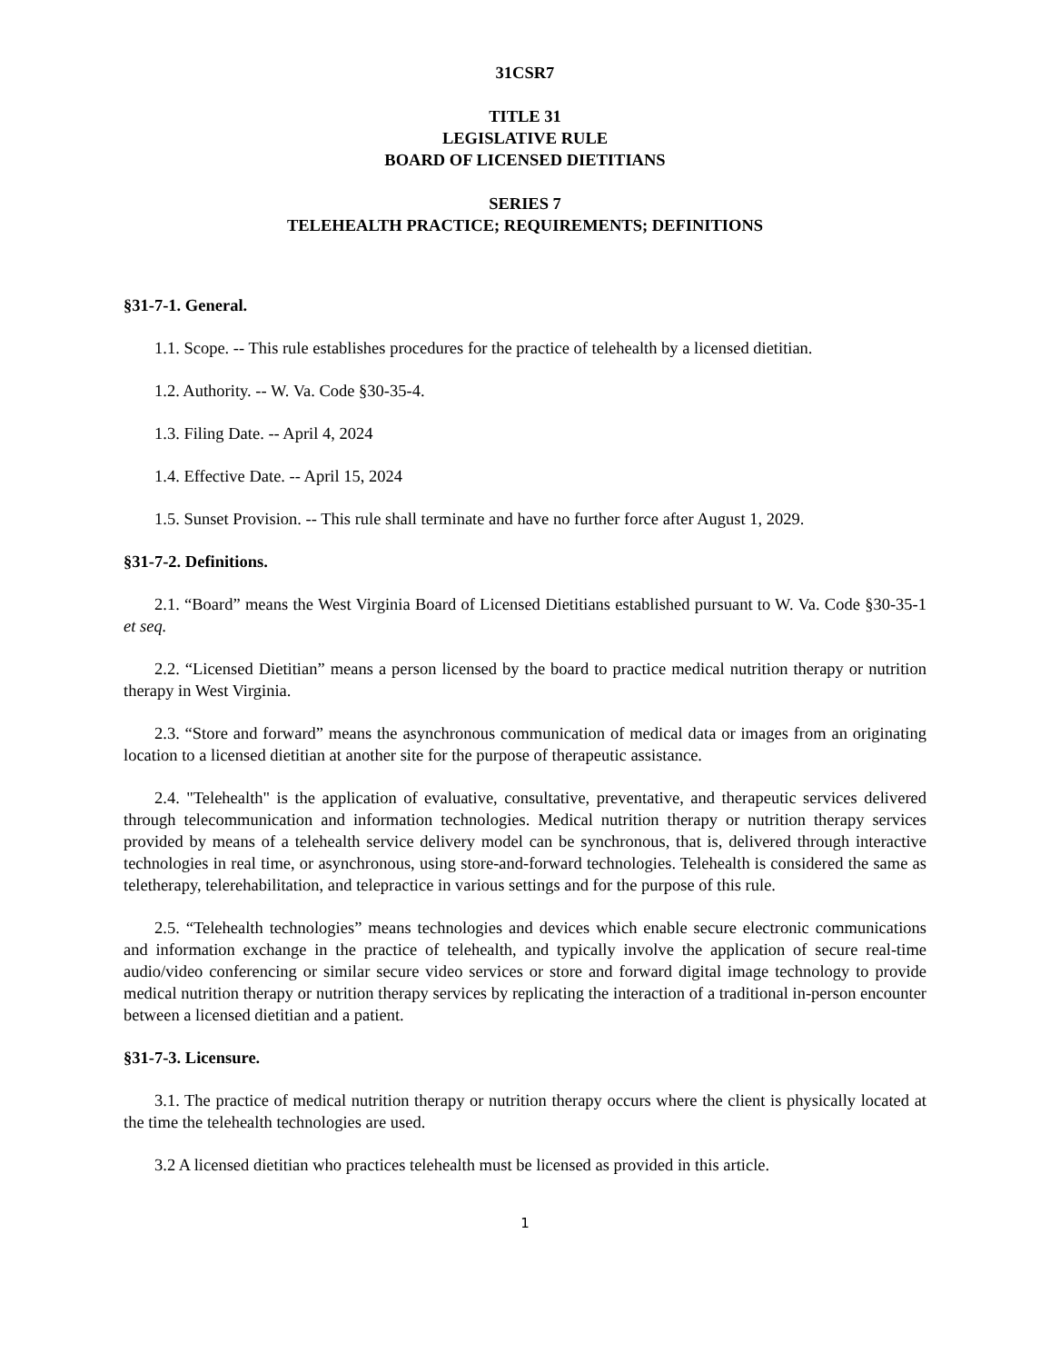31CSR7
TITLE 31
LEGISLATIVE RULE
BOARD OF LICENSED DIETITIANS
SERIES 7
TELEHEALTH PRACTICE; REQUIREMENTS; DEFINITIONS
§31-7-1. General.
1.1. Scope. -- This rule establishes procedures for the practice of telehealth by a licensed dietitian.
1.2. Authority. -- W. Va. Code §30-35-4.
1.3. Filing Date. -- April 4, 2024
1.4. Effective Date. -- April 15, 2024
1.5. Sunset Provision. -- This rule shall terminate and have no further force after August 1, 2029.
§31-7-2. Definitions.
2.1. “Board” means the West Virginia Board of Licensed Dietitians established pursuant to W. Va. Code §30-35-1 et seq.
2.2. “Licensed Dietitian” means a person licensed by the board to practice medical nutrition therapy or nutrition therapy in West Virginia.
2.3. “Store and forward” means the asynchronous communication of medical data or images from an originating location to a licensed dietitian at another site for the purpose of therapeutic assistance.
2.4. "Telehealth" is the application of evaluative, consultative, preventative, and therapeutic services delivered through telecommunication and information technologies. Medical nutrition therapy or nutrition therapy services provided by means of a telehealth service delivery model can be synchronous, that is, delivered through interactive technologies in real time, or asynchronous, using store-and-forward technologies. Telehealth is considered the same as teletherapy, telerehabilitation, and telepractice in various settings and for the purpose of this rule.
2.5. “Telehealth technologies” means technologies and devices which enable secure electronic communications and information exchange in the practice of telehealth, and typically involve the application of secure real-time audio/video conferencing or similar secure video services or store and forward digital image technology to provide medical nutrition therapy or nutrition therapy services by replicating the interaction of a traditional in-person encounter between a licensed dietitian and a patient.
§31-7-3. Licensure.
3.1. The practice of medical nutrition therapy or nutrition therapy occurs where the client is physically located at the time the telehealth technologies are used.
3.2 A licensed dietitian who practices telehealth must be licensed as provided in this article.
1